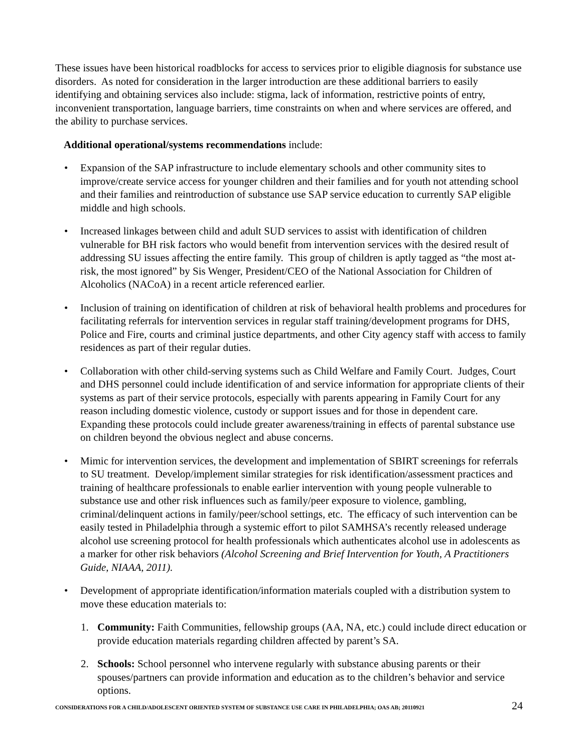These issues have been historical roadblocks for access to services prior to eligible diagnosis for substance use disorders. As noted for consideration in the larger introduction are these additional barriers to easily identifying and obtaining services also include: stigma, lack of information, restrictive points of entry, inconvenient transportation, language barriers, time constraints on when and where services are offered, and the ability to purchase services.
Additional operational/systems recommendations include:
Expansion of the SAP infrastructure to include elementary schools and other community sites to improve/create service access for younger children and their families and for youth not attending school and their families and reintroduction of substance use SAP service education to currently SAP eligible middle and high schools.
Increased linkages between child and adult SUD services to assist with identification of children vulnerable for BH risk factors who would benefit from intervention services with the desired result of addressing SU issues affecting the entire family. This group of children is aptly tagged as “the most at-risk, the most ignored” by Sis Wenger, President/CEO of the National Association for Children of Alcoholics (NACoA) in a recent article referenced earlier.
Inclusion of training on identification of children at risk of behavioral health problems and procedures for facilitating referrals for intervention services in regular staff training/development programs for DHS, Police and Fire, courts and criminal justice departments, and other City agency staff with access to family residences as part of their regular duties.
Collaboration with other child-serving systems such as Child Welfare and Family Court. Judges, Court and DHS personnel could include identification of and service information for appropriate clients of their systems as part of their service protocols, especially with parents appearing in Family Court for any reason including domestic violence, custody or support issues and for those in dependent care. Expanding these protocols could include greater awareness/training in effects of parental substance use on children beyond the obvious neglect and abuse concerns.
Mimic for intervention services, the development and implementation of SBIRT screenings for referrals to SU treatment. Develop/implement similar strategies for risk identification/assessment practices and training of healthcare professionals to enable earlier intervention with young people vulnerable to substance use and other risk influences such as family/peer exposure to violence, gambling, criminal/delinquent actions in family/peer/school settings, etc. The efficacy of such intervention can be easily tested in Philadelphia through a systemic effort to pilot SAMHSA’s recently released underage alcohol use screening protocol for health professionals which authenticates alcohol use in adolescents as a marker for other risk behaviors (Alcohol Screening and Brief Intervention for Youth, A Practitioners Guide, NIAAA, 2011).
Development of appropriate identification/information materials coupled with a distribution system to move these education materials to:
1. Community: Faith Communities, fellowship groups (AA, NA, etc.) could include direct education or provide education materials regarding children affected by parent’s SA.
2. Schools: School personnel who intervene regularly with substance abusing parents or their spouses/partners can provide information and education as to the children’s behavior and service options.
CONSIDERATIONS FOR A CHILD/ADOLESCENT ORIENTED SYSTEM OF SUBSTANCE USE CARE IN PHILADELPHIA; OAS AB; 20110921 24